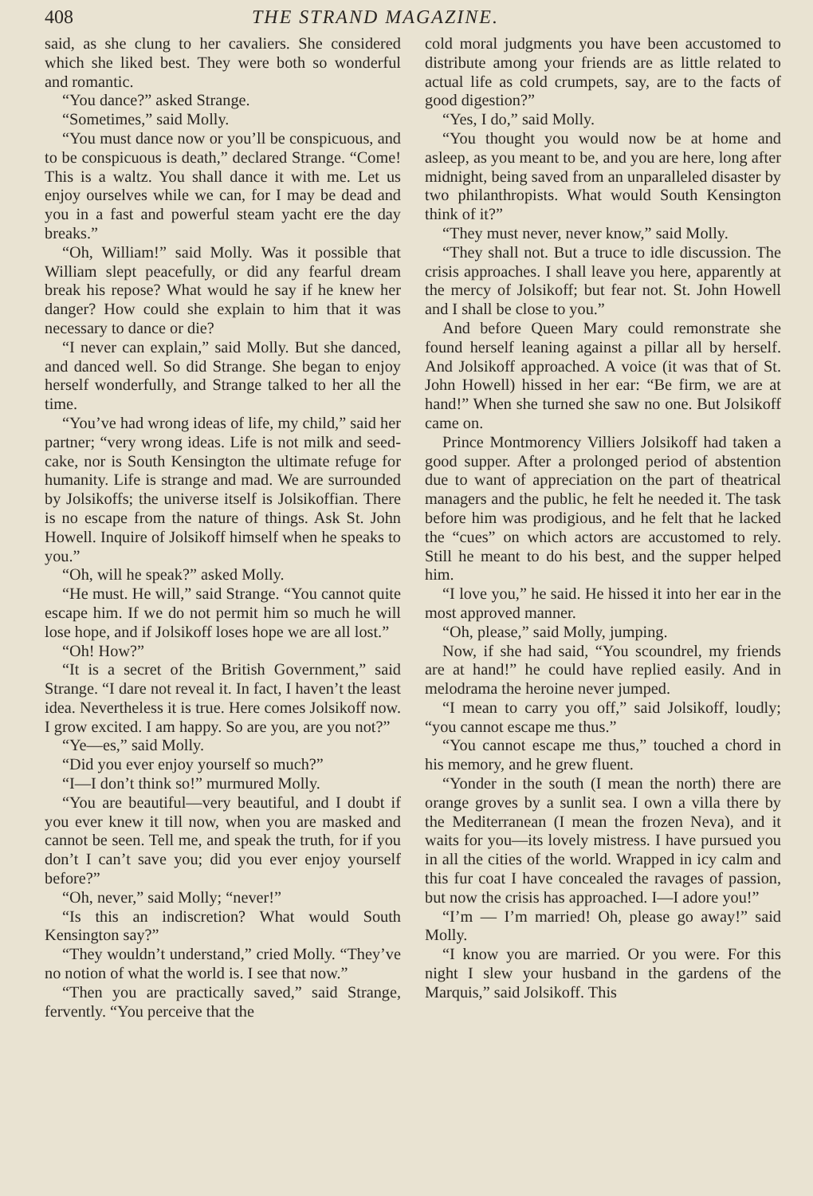408 THE STRAND MAGAZINE.
said, as she clung to her cavaliers. She considered which she liked best. They were both so wonderful and romantic.
“You dance?” asked Strange.
“Sometimes,” said Molly.
“You must dance now or you’ll be conspicuous, and to be conspicuous is death,” declared Strange. “Come! This is a waltz. You shall dance it with me. Let us enjoy ourselves while we can, for I may be dead and you in a fast and powerful steam yacht ere the day breaks.”
“Oh, William!” said Molly. Was it possible that William slept peacefully, or did any fearful dream break his repose? What would he say if he knew her danger? How could she explain to him that it was necessary to dance or die?
“I never can explain,” said Molly. But she danced, and danced well. So did Strange. She began to enjoy herself wonderfully, and Strange talked to her all the time.
“You’ve had wrong ideas of life, my child,” said her partner; “very wrong ideas. Life is not milk and seed-cake, nor is South Kensington the ultimate refuge for humanity. Life is strange and mad. We are surrounded by Jolsikoffs; the universe itself is Jolsikoffian. There is no escape from the nature of things. Ask St. John Howell. Inquire of Jolsikoff himself when he speaks to you.”
“Oh, will he speak?” asked Molly.
“He must. He will,” said Strange. “You cannot quite escape him. If we do not permit him so much he will lose hope, and if Jolsikoff loses hope we are all lost.”
“Oh! How?”
“It is a secret of the British Government,” said Strange. “I dare not reveal it. In fact, I haven’t the least idea. Nevertheless it is true. Here comes Jolsikoff now. I grow excited. I am happy. So are you, are you not?”
“Ye—es,” said Molly.
“Did you ever enjoy yourself so much?”
“I—I don’t think so!” murmured Molly.
“You are beautiful—very beautiful, and I doubt if you ever knew it till now, when you are masked and cannot be seen. Tell me, and speak the truth, for if you don’t I can’t save you; did you ever enjoy yourself before?”
“Oh, never,” said Molly; “never!”
“Is this an indiscretion? What would South Kensington say?”
“They wouldn’t understand,” cried Molly. “They’ve no notion of what the world is. I see that now.”
“Then you are practically saved,” said Strange, fervently. “You perceive that the
cold moral judgments you have been accustomed to distribute among your friends are as little related to actual life as cold crumpets, say, are to the facts of good digestion?”
“Yes, I do,” said Molly.
“You thought you would now be at home and asleep, as you meant to be, and you are here, long after midnight, being saved from an unparalleled disaster by two philanthropists. What would South Kensington think of it?”
“They must never, never know,” said Molly.
“They shall not. But a truce to idle discussion. The crisis approaches. I shall leave you here, apparently at the mercy of Jolsikoff; but fear not. St. John Howell and I shall be close to you.”
And before Queen Mary could remonstrate she found herself leaning against a pillar all by herself. And Jolsikoff approached. A voice (it was that of St. John Howell) hissed in her ear: “Be firm, we are at hand!” When she turned she saw no one. But Jolsikoff came on.
Prince Montmorency Villiers Jolsikoff had taken a good supper. After a prolonged period of abstention due to want of appreciation on the part of theatrical managers and the public, he felt he needed it. The task before him was prodigious, and he felt that he lacked the “cues” on which actors are accustomed to rely. Still he meant to do his best, and the supper helped him.
“I love you,” he said. He hissed it into her ear in the most approved manner.
“Oh, please,” said Molly, jumping.
Now, if she had said, “You scoundrel, my friends are at hand!” he could have replied easily. And in melodrama the heroine never jumped.
“I mean to carry you off,” said Jolsikoff, loudly; “you cannot escape me thus.”
“You cannot escape me thus,” touched a chord in his memory, and he grew fluent.
“Yonder in the south (I mean the north) there are orange groves by a sunlit sea. I own a villa there by the Mediterranean (I mean the frozen Neva), and it waits for you—its lovely mistress. I have pursued you in all the cities of the world. Wrapped in icy calm and this fur coat I have concealed the ravages of passion, but now the crisis has approached. I—I adore you!”
“I’m — I’m married! Oh, please go away!” said Molly.
“I know you are married. Or you were. For this night I slew your husband in the gardens of the Marquis,” said Jolsikoff. This